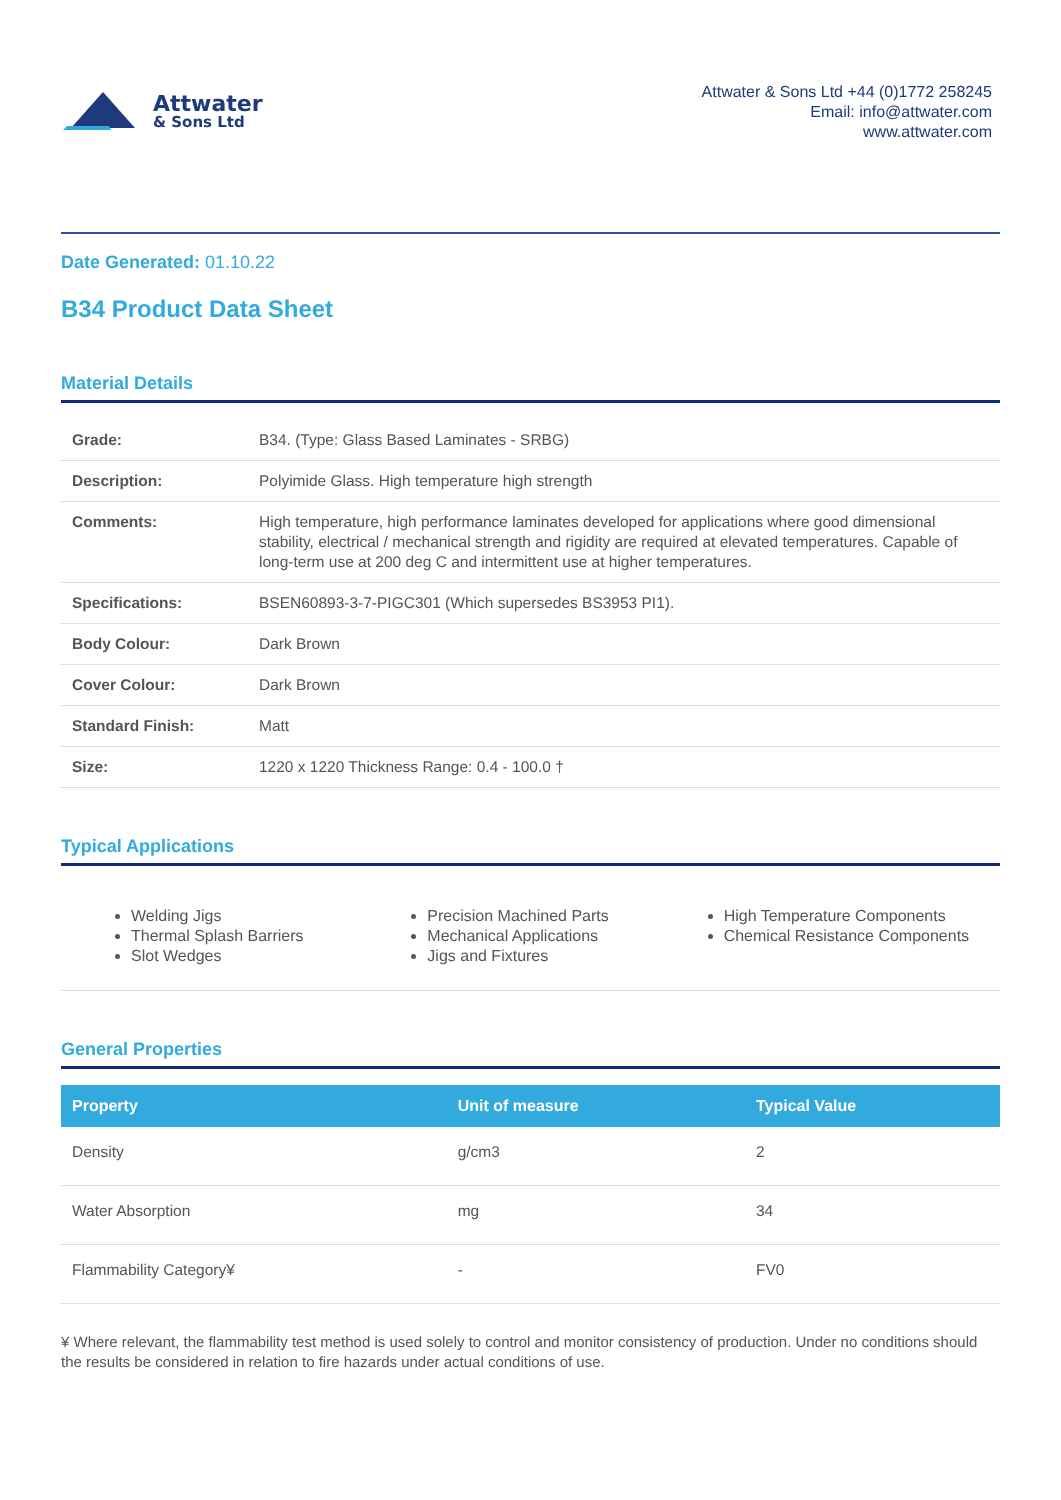Attwater
& Sons Ltd
Attwater & Sons Ltd +44 (0)1772 258245
Email: info@attwater.com
www.attwater.com
Date Generated: 01.10.22
B34 Product Data Sheet
Material Details
| Grade: | B34. (Type: Glass Based Laminates - SRBG) |
| Description: | Polyimide Glass. High temperature high strength |
| Comments: | High temperature, high performance laminates developed for applications where good dimensional stability, electrical / mechanical strength and rigidity are required at elevated temperatures. Capable of long-term use at 200 deg C and intermittent use at higher temperatures. |
| Specifications: | BSEN60893-3-7-PIGC301 (Which supersedes BS3953 PI1). |
| Body Colour: | Dark Brown |
| Cover Colour: | Dark Brown |
| Standard Finish: | Matt |
| Size: | 1220 x 1220 Thickness Range: 0.4 - 100.0 † |
Typical Applications
Welding Jigs
Thermal Splash Barriers
Slot Wedges
Precision Machined Parts
Mechanical Applications
Jigs and Fixtures
High Temperature Components
Chemical Resistance Components
General Properties
| Property | Unit of measure | Typical Value |
| --- | --- | --- |
| Density | g/cm3 | 2 |
| Water Absorption | mg | 34 |
| Flammability Category¥ | - | FV0 |
¥ Where relevant, the flammability test method is used solely to control and monitor consistency of production. Under no conditions should the results be considered in relation to fire hazards under actual conditions of use.